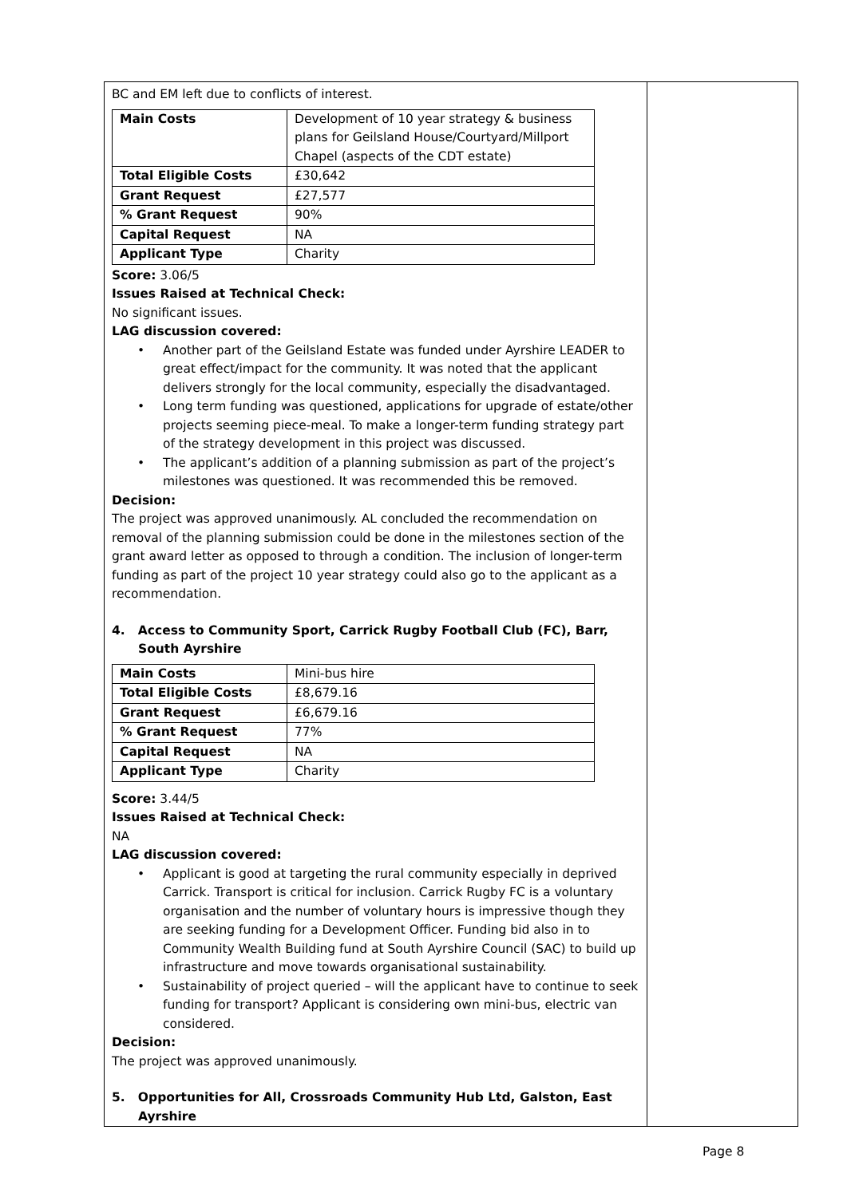| BC and EM left due to conflicts of interest. / Main Costs / Development of 10 year strategy & business plans for Geilsland House/Courtyard/Millport Chapel (aspects of the CDT estate) / / Total Eligible Costs / £30,642 / / Grant Request / £27,577 / / % Grant Request / 90% / / Capital Request / NA / / Applicant Type / Charity / Score: 3.06/5 Issues Raised at Technical Check: No significant issues. LAG discussion covered: • Another part of the Geilsland Estate was funded under Ayrshire LEADER to great effect/impact for the community. It was noted that the applicant delivers strongly for the local community, especially the disadvantaged. • Long term funding was questioned, applications for upgrade of estate/other projects seeming piece-meal. To make a longer-term funding strategy part of the strategy development in this project was discussed. • The applicant’s addition of a planning submission as part of the project’s milestones was questioned. It was recommended this be removed. Decision: The project was approved unanimously. AL concluded the recommendation on removal of the planning submission could be done in the milestones section of the grant award letter as opposed to through a condition. The inclusion of longer-term funding as part of the project 10 year strategy could also go to the applicant as a recommendation. 4. Access to Community Sport, Carrick Rugby Football Club (FC), Barr, South Ayrshire / Main Costs / Mini-bus hire / / Total Eligible Costs / £8,679.16 / / Grant Request / £6,679.16 / / % Grant Request / 77% / / Capital Request / NA / / Applicant Type / Charity / Score: 3.44/5 Issues Raised at Technical Check: NA LAG discussion covered: • Applicant is good at targeting the rural community especially in deprived Carrick. Transport is critical for inclusion. Carrick Rugby FC is a voluntary organisation and the number of voluntary hours is impressive though they are seeking funding for a Development Officer. Funding bid also in to Community Wealth Building fund at South Ayrshire Council (SAC) to build up infrastructure and move towards organisational sustainability. • Sustainability of project queried – will the applicant have to continue to seek funding for transport? Applicant is considering own mini-bus, electric van considered. Decision: The project was approved unanimously. 5. Opportunities for All, Crossroads Community Hub Ltd, Galston, East Ayrshire | |
Page 8